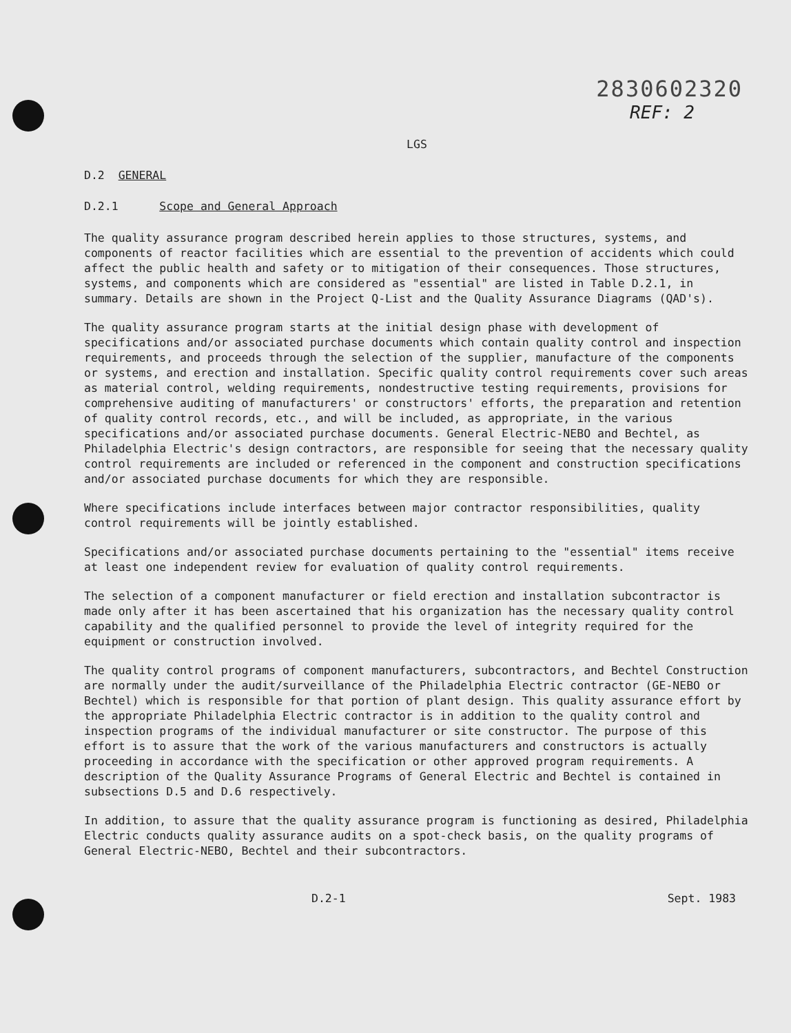2830602320
REF: 2
LGS
D.2 GENERAL
D.2.1 Scope and General Approach
The quality assurance program described herein applies to those structures, systems, and components of reactor facilities which are essential to the prevention of accidents which could affect the public health and safety or to mitigation of their consequences. Those structures, systems, and components which are considered as "essential" are listed in Table D.2.1, in summary. Details are shown in the Project Q-List and the Quality Assurance Diagrams (QAD's).
The quality assurance program starts at the initial design phase with development of specifications and/or associated purchase documents which contain quality control and inspection requirements, and proceeds through the selection of the supplier, manufacture of the components or systems, and erection and installation. Specific quality control requirements cover such areas as material control, welding requirements, nondestructive testing requirements, provisions for comprehensive auditing of manufacturers' or constructors' efforts, the preparation and retention of quality control records, etc., and will be included, as appropriate, in the various specifications and/or associated purchase documents. General Electric-NEBO and Bechtel, as Philadelphia Electric's design contractors, are responsible for seeing that the necessary quality control requirements are included or referenced in the component and construction specifications and/or associated purchase documents for which they are responsible.
Where specifications include interfaces between major contractor responsibilities, quality control requirements will be jointly established.
Specifications and/or associated purchase documents pertaining to the "essential" items receive at least one independent review for evaluation of quality control requirements.
The selection of a component manufacturer or field erection and installation subcontractor is made only after it has been ascertained that his organization has the necessary quality control capability and the qualified personnel to provide the level of integrity required for the equipment or construction involved.
The quality control programs of component manufacturers, subcontractors, and Bechtel Construction are normally under the audit/surveillance of the Philadelphia Electric contractor (GE-NEBO or Bechtel) which is responsible for that portion of plant design. This quality assurance effort by the appropriate Philadelphia Electric contractor is in addition to the quality control and inspection programs of the individual manufacturer or site constructor. The purpose of this effort is to assure that the work of the various manufacturers and constructors is actually proceeding in accordance with the specification or other approved program requirements. A description of the Quality Assurance Programs of General Electric and Bechtel is contained in subsections D.5 and D.6 respectively.
In addition, to assure that the quality assurance program is functioning as desired, Philadelphia Electric conducts quality assurance audits on a spot-check basis, on the quality programs of General Electric-NEBO, Bechtel and their subcontractors.
D.2-1 Sept. 1983